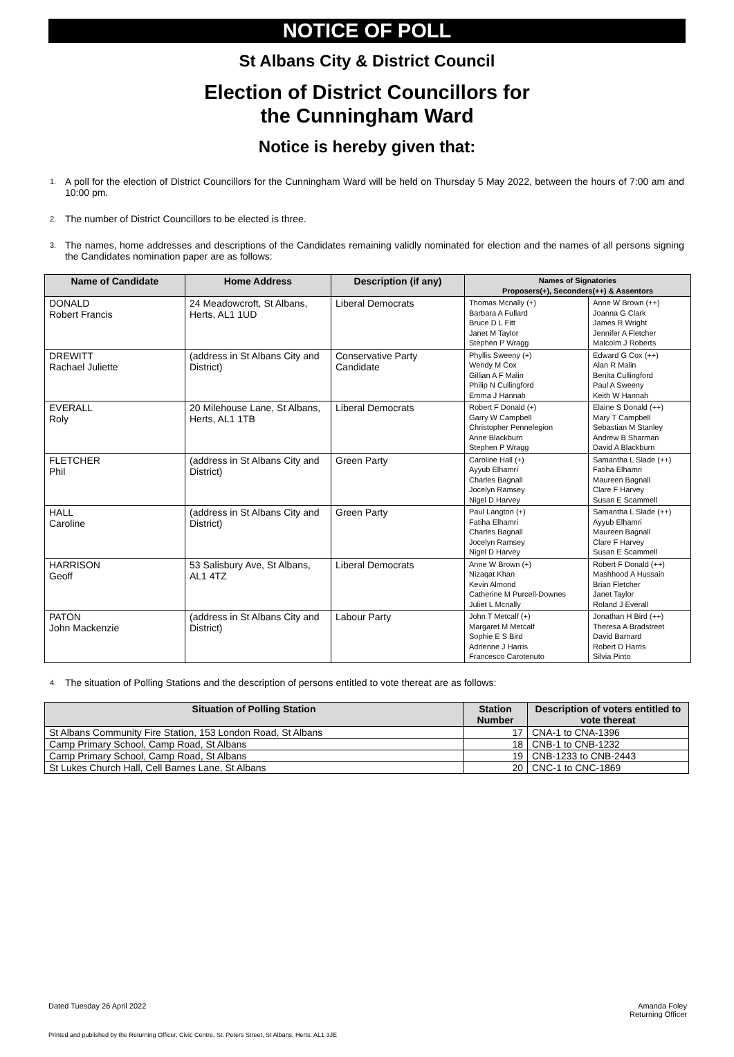NOTICE OF POLL
St Albans City & District Council
Election of District Councillors for
the Cunningham Ward
Notice is hereby given that:
1. A poll for the election of District Councillors for the Cunningham Ward will be held on Thursday 5 May 2022, between the hours of 7:00 am and 10:00 pm.
2. The number of District Councillors to be elected is three.
3. The names, home addresses and descriptions of the Candidates remaining validly nominated for election and the names of all persons signing the Candidates nomination paper are as follows:
| Name of Candidate | Home Address | Description (if any) | Names of Signatories Proposers(+), Seconders(++) & Assentors | |
| --- | --- | --- | --- | --- |
| DONALD Robert Francis | 24 Meadowcroft, St Albans, Herts, AL1 1UD | Liberal Democrats | Thomas Mcnally (+) Barbara A Fullard Bruce D L Fitt Janet M Taylor Stephen P Wragg | Anne W Brown (++) Joanna G Clark James R Wright Jennifer A Fletcher Malcolm J Roberts |
| DREWITT Rachael Juliette | (address in St Albans City and District) | Conservative Party Candidate | Phyllis Sweeny (+) Wendy M Cox Gillian A F Malin Philip N Cullingford Emma J Hannah | Edward G Cox (++) Alan R Malin Benita Cullingford Paul A Sweeny Keith W Hannah |
| EVERALL Roly | 20 Milehouse Lane, St Albans, Herts, AL1 1TB | Liberal Democrats | Robert F Donald (+) Garry W Campbell Christopher Pennelegion Anne Blackburn Stephen P Wragg | Elaine S Donald (++) Mary T Campbell Sebastian M Stanley Andrew B Sharman David A Blackburn |
| FLETCHER Phil | (address in St Albans City and District) | Green Party | Caroline Hall (+) Ayyub Elhamri Charles Bagnall Jocelyn Ramsey Nigel D Harvey | Samantha L Slade (++) Fatiha Elhamri Maureen Bagnall Clare F Harvey Susan E Scammell |
| HALL Caroline | (address in St Albans City and District) | Green Party | Paul Langton (+) Fatiha Elhamri Charles Bagnall Jocelyn Ramsey Nigel D Harvey | Samantha L Slade (++) Ayyub Elhamri Maureen Bagnall Clare F Harvey Susan E Scammell |
| HARRISON Geoff | 53 Salisbury Ave, St Albans, AL1 4TZ | Liberal Democrats | Anne W Brown (+) Nizaqat Khan Kevin Almond Catherine M Purcell-Downes Juliet L Mcnally | Robert F Donald (++) Mashhood A Hussain Brian Fletcher Janet Taylor Roland J Everall |
| PATON John Mackenzie | (address in St Albans City and District) | Labour Party | John T Metcalf (+) Margaret M Metcalf Sophie E S Bird Adrienne J Harris Francesco Carotenuto | Jonathan H Bird (++) Theresa A Bradstreet David Barnard Robert D Harris Silvia Pinto |
4. The situation of Polling Stations and the description of persons entitled to vote thereat are as follows:
| Situation of Polling Station | Station Number | Description of voters entitled to vote thereat |
| --- | --- | --- |
| St Albans Community Fire Station, 153 London Road, St Albans | 17 | CNA-1 to CNA-1396 |
| Camp Primary School, Camp Road, St Albans | 18 | CNB-1 to CNB-1232 |
| Camp Primary School, Camp Road, St Albans | 19 | CNB-1233 to CNB-2443 |
| St Lukes Church Hall, Cell Barnes Lane, St Albans | 20 | CNC-1 to CNC-1869 |
Dated Tuesday 26 April 2022
Amanda Foley
Returning Officer
Printed and published by the Returning Officer, Civic Centre, St. Peters Street, St Albans, Herts, AL1 3JE